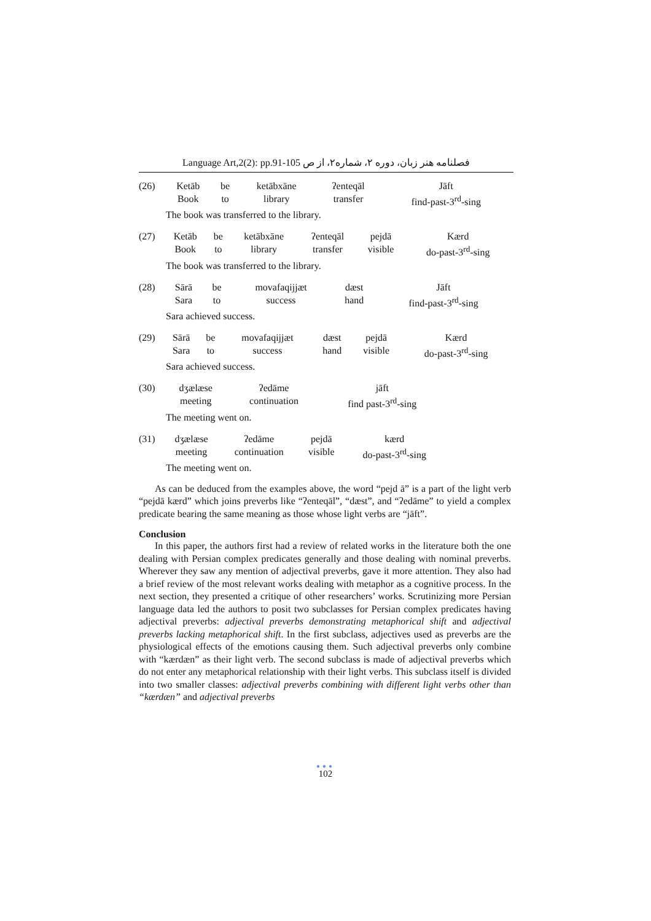Language Art,2(2): pp.91-105 فصلنامه هنر زبان، دوره ۲، شماره۲، از ص
| (26) | Ketāb | be | ketābxāne | ʔenteqāl | Jāft |
| | Book | to | library | transfer | find-past-3<sup>rd</sup>-sing |
| | The book was transferred to the library. | | | | |
| (27) | Ketāb | be | ketābxāne | ʔenteqāl | pejdā | Kærd |
| | Book | to | library | transfer | visible | do-past-3<sup>rd</sup>-sing |
| | The book was transferred to the library. | | | | | |
| (28) | Sārā | be | movafaqijjæt | dæst | Jāft |
| | Sara | to | success | hand | find-past-3<sup>rd</sup>-sing |
| | Sara achieved success. | | | | |
| (29) | Sārā | be | movafaqijjæt | dæst | pejdā | Kærd |
| | Sara | to | success | hand | visible | do-past-3<sup>rd</sup>-sing |
| | Sara achieved success. | | | | | |
| (30) | dʒælæse | ʔedāme | jāft | |
| | meeting | continuation | find past-3<sup>rd</sup>-sing | |
| | The meeting went on. | | | |
| (31) | dʒælæse | ʔedāme | pejdā | kærd | |
| | meeting | continuation | visible | do-past-3<sup>rd</sup>-sing | |
| | The meeting went on. | | | | |
As can be deduced from the examples above, the word “pejd ā” is a part of the light verb “pejdā kærd” which joins preverbs like “ʔenteqāl”, “dæst”, and “ʔedāme” to yield a complex predicate bearing the same meaning as those whose light verbs are “jāft”.
Conclusion
In this paper, the authors first had a review of related works in the literature both the one dealing with Persian complex predicates generally and those dealing with nominal preverbs. Wherever they saw any mention of adjectival preverbs, gave it more attention. They also had a brief review of the most relevant works dealing with metaphor as a cognitive process. In the next section, they presented a critique of other researchers’ works. Scrutinizing more Persian language data led the authors to posit two subclasses for Persian complex predicates having adjectival preverbs: adjectival preverbs demonstrating metaphorical shift and adjectival preverbs lacking metaphorical shift. In the first subclass, adjectives used as preverbs are the physiological effects of the emotions causing them. Such adjectival preverbs only combine with “kærdæn” as their light verb. The second subclass is made of adjectival preverbs which do not enter any metaphorical relationship with their light verbs. This subclass itself is divided into two smaller classes: adjectival preverbs combining with different light verbs other than “kærdæn” and adjectival preverbs
●●●
102